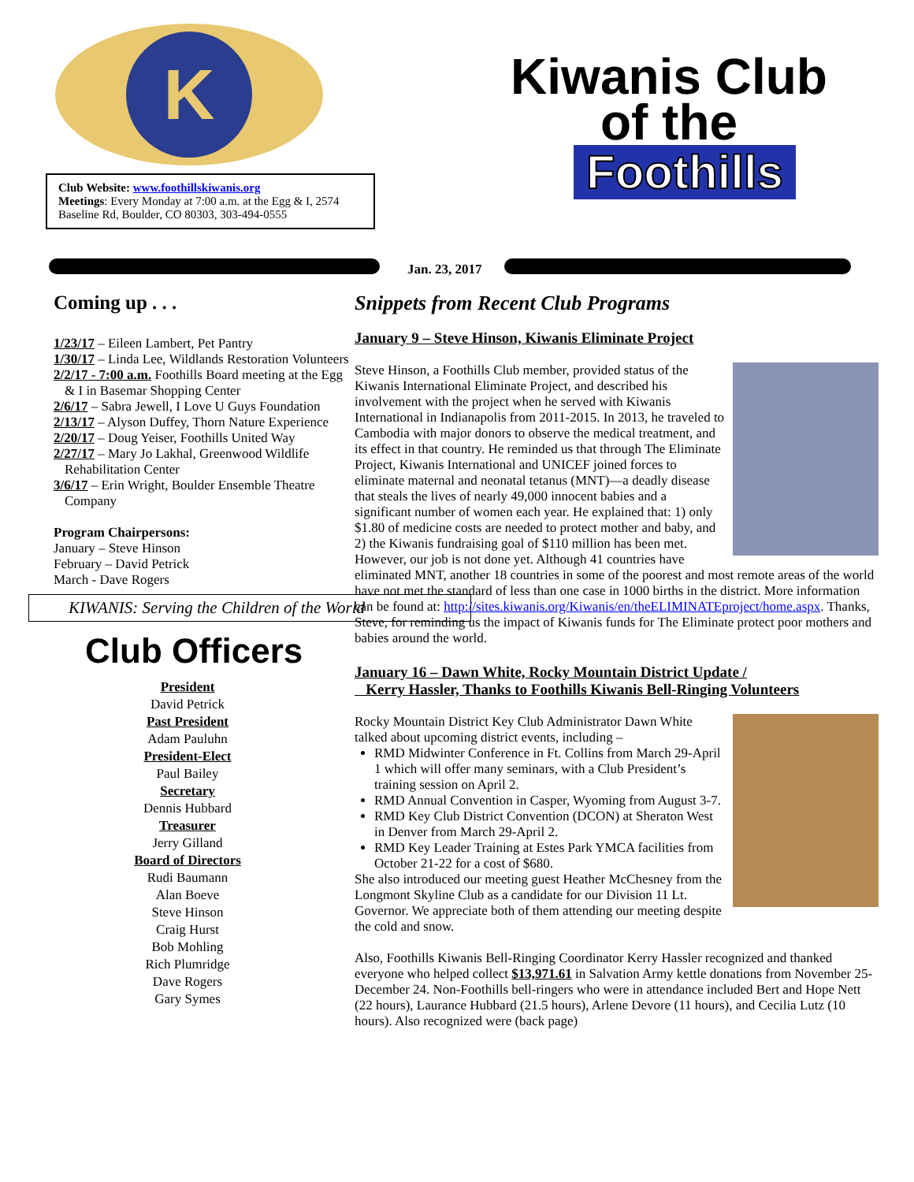K
Club Website: www.foothillskiwanis.org
Meetings: Every Monday at 7:00 a.m. at the Egg & I, 2574 Baseline Rd, Boulder, CO 80303, 303-494-0555
Kiwanis Club
of the
Foothills
Jan. 23, 2017
Coming up . . .
1/23/17 – Eileen Lambert, Pet Pantry
1/30/17 – Linda Lee, Wildlands Restoration Volunteers
2/2/17 - 7:00 a.m. Foothills Board meeting at the Egg & I in Basemar Shopping Center
2/6/17 – Sabra Jewell, I Love U Guys Foundation
2/13/17 – Alyson Duffey, Thorn Nature Experience
2/20/17 – Doug Yeiser, Foothills United Way
2/27/17 – Mary Jo Lakhal, Greenwood Wildlife Rehabilitation Center
3/6/17 – Erin Wright, Boulder Ensemble Theatre Company
Program Chairpersons:
January – Steve Hinson
February – David Petrick
March - Dave Rogers
KIWANIS: Serving the Children of the World
Club Officers
President
David Petrick
Past President
Adam Pauluhn
President-Elect
Paul Bailey
Secretary
Dennis Hubbard
Treasurer
Jerry Gilland
Board of Directors
Rudi Baumann
Alan Boeve
Steve Hinson
Craig Hurst
Bob Mohling
Rich Plumridge
Dave Rogers
Gary Symes
Snippets from Recent Club Programs
January 9 – Steve Hinson, Kiwanis Eliminate Project
Steve Hinson, a Foothills Club member, provided status of the Kiwanis International Eliminate Project, and described his involvement with the project when he served with Kiwanis International in Indianapolis from 2011-2015. In 2013, he traveled to Cambodia with major donors to observe the medical treatment, and its effect in that country. He reminded us that through The Eliminate Project, Kiwanis International and UNICEF joined forces to eliminate maternal and neonatal tetanus (MNT)—a deadly disease that steals the lives of nearly 49,000 innocent babies and a significant number of women each year. He explained that: 1) only $1.80 of medicine costs are needed to protect mother and baby, and 2) the Kiwanis fundraising goal of $110 million has been met. However, our job is not done yet. Although 41 countries have eliminated MNT, another 18 countries in some of the poorest and most remote areas of the world have not met the standard of less than one case in 1000 births in the district. More information can be found at: http://sites.kiwanis.org/Kiwanis/en/theELIMINATEproject/home.aspx. Thanks, Steve, for reminding us the impact of Kiwanis funds for The Eliminate protect poor mothers and babies around the world.
January 16 – Dawn White, Rocky Mountain District Update /
Kerry Hassler, Thanks to Foothills Kiwanis Bell-Ringing Volunteers
Rocky Mountain District Key Club Administrator Dawn White talked about upcoming district events, including –
RMD Midwinter Conference in Ft. Collins from March 29-April 1 which will offer many seminars, with a Club President’s training session on April 2.
RMD Annual Convention in Casper, Wyoming from August 3-7.
RMD Key Club District Convention (DCON) at Sheraton West in Denver from March 29-April 2.
RMD Key Leader Training at Estes Park YMCA facilities from October 21-22 for a cost of $680.
She also introduced our meeting guest Heather McChesney from the Longmont Skyline Club as a candidate for our Division 11 Lt. Governor. We appreciate both of them attending our meeting despite the cold and snow.
Also, Foothills Kiwanis Bell-Ringing Coordinator Kerry Hassler recognized and thanked everyone who helped collect $13,971.61 in Salvation Army kettle donations from November 25-December 24. Non-Foothills bell-ringers who were in attendance included Bert and Hope Nett (22 hours), Laurance Hubbard (21.5 hours), Arlene Devore (11 hours), and Cecilia Lutz (10 hours). Also recognized were (back page)